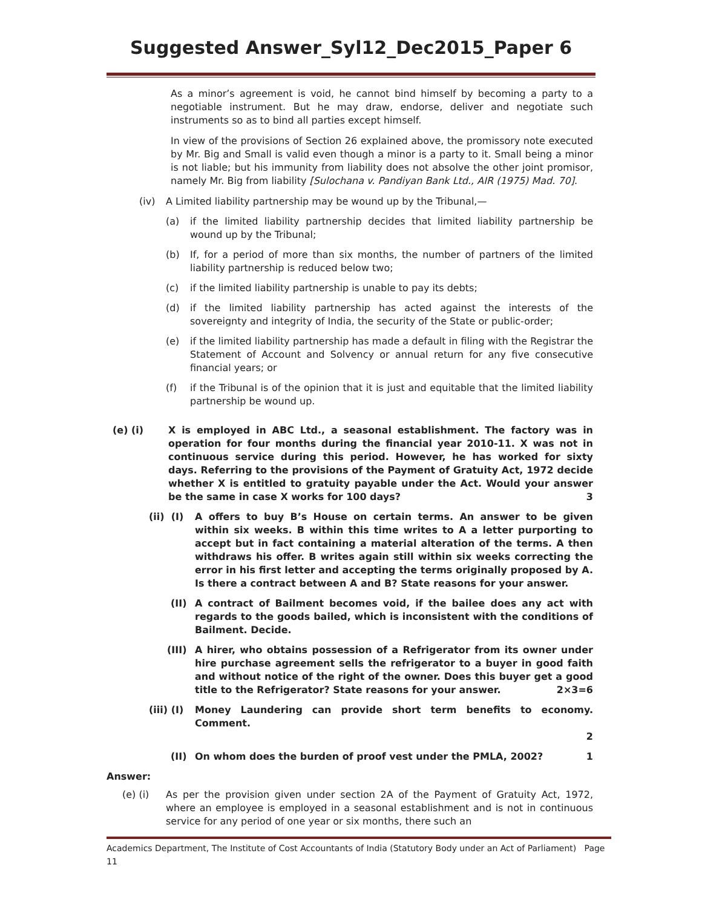Suggested Answer_Syl12_Dec2015_Paper 6
As a minor’s agreement is void, he cannot bind himself by becoming a party to a negotiable instrument. But he may draw, endorse, deliver and negotiate such instruments so as to bind all parties except himself.
In view of the provisions of Section 26 explained above, the promissory note executed by Mr. Big and Small is valid even though a minor is a party to it. Small being a minor is not liable; but his immunity from liability does not absolve the other joint promisor, namely Mr. Big from liability [Sulochana v. Pandiyan Bank Ltd., AIR (1975) Mad. 70].
(iv) A Limited liability partnership may be wound up by the Tribunal,—
(a) if the limited liability partnership decides that limited liability partnership be wound up by the Tribunal;
(b) If, for a period of more than six months, the number of partners of the limited liability partnership is reduced below two;
(c) if the limited liability partnership is unable to pay its debts;
(d) if the limited liability partnership has acted against the interests of the sovereignty and integrity of India, the security of the State or public-order;
(e) if the limited liability partnership has made a default in filing with the Registrar the Statement of Account and Solvency or annual return for any five consecutive financial years; or
(f) if the Tribunal is of the opinion that it is just and equitable that the limited liability partnership be wound up.
(e) (i) X is employed in ABC Ltd., a seasonal establishment. The factory was in operation for four months during the financial year 2010-11. X was not in continuous service during this period. However, he has worked for sixty days. Referring to the provisions of the Payment of Gratuity Act, 1972 decide whether X is entitled to gratuity payable under the Act. Would your answer be the same in case X works for 100 days? 3
(ii) (I) A offers to buy B’s House on certain terms. An answer to be given within six weeks. B within this time writes to A a letter purporting to accept but in fact containing a material alteration of the terms. A then withdraws his offer. B writes again still within six weeks correcting the error in his first letter and accepting the terms originally proposed by A. Is there a contract between A and B? State reasons for your answer.
(II) A contract of Bailment becomes void, if the bailee does any act with regards to the goods bailed, which is inconsistent with the conditions of Bailment. Decide.
(III) A hirer, who obtains possession of a Refrigerator from its owner under hire purchase agreement sells the refrigerator to a buyer in good faith and without notice of the right of the owner. Does this buyer get a good title to the Refrigerator? State reasons for your answer. 2×3=6
(iii) (I) Money Laundering can provide short term benefits to economy. Comment.
2
(II) On whom does the burden of proof vest under the PMLA, 2002? 1
Answer:
(e) (i) As per the provision given under section 2A of the Payment of Gratuity Act, 1972, where an employee is employed in a seasonal establishment and is not in continuous service for any period of one year or six months, there such an
Academics Department, The Institute of Cost Accountants of India (Statutory Body under an Act of Parliament) Page 11